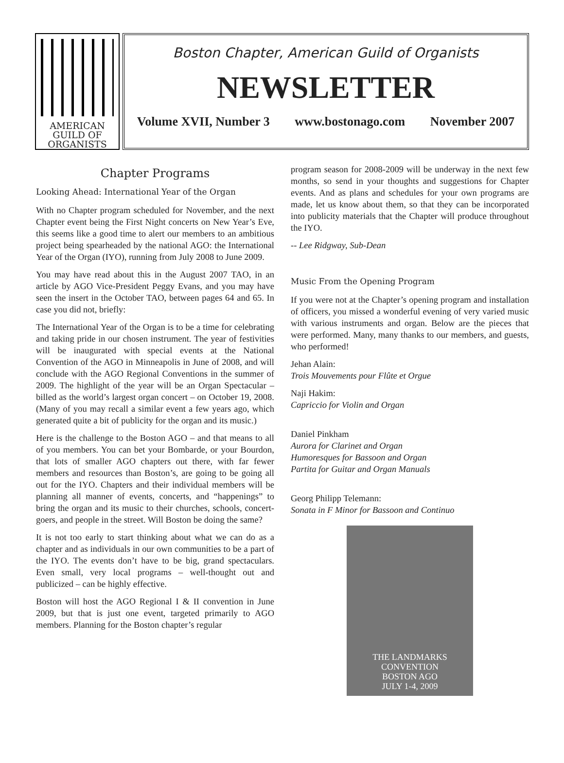AMERICAN
GUILD OF
ORGANISTS
Boston Chapter, American Guild of Organists
NEWSLETTER
Volume XVII, Number 3 www.bostonago.com November 2007
Chapter Programs
Looking Ahead: International Year of the Organ
With no Chapter program scheduled for November, and the next Chapter event being the First Night concerts on New Year’s Eve, this seems like a good time to alert our members to an ambitious project being spearheaded by the national AGO: the International Year of the Organ (IYO), running from July 2008 to June 2009.
You may have read about this in the August 2007 TAO, in an article by AGO Vice-President Peggy Evans, and you may have seen the insert in the October TAO, between pages 64 and 65. In case you did not, briefly:
The International Year of the Organ is to be a time for celebrating and taking pride in our chosen instrument. The year of festivities will be inaugurated with special events at the National Convention of the AGO in Minneapolis in June of 2008, and will conclude with the AGO Regional Conventions in the summer of 2009. The highlight of the year will be an Organ Spectacular – billed as the world’s largest organ concert – on October 19, 2008. (Many of you may recall a similar event a few years ago, which generated quite a bit of publicity for the organ and its music.)
Here is the challenge to the Boston AGO – and that means to all of you members. You can bet your Bombarde, or your Bourdon, that lots of smaller AGO chapters out there, with far fewer members and resources than Boston’s, are going to be going all out for the IYO. Chapters and their individual members will be planning all manner of events, concerts, and “happenings” to bring the organ and its music to their churches, schools, concert-goers, and people in the street. Will Boston be doing the same?
It is not too early to start thinking about what we can do as a chapter and as individuals in our own communities to be a part of the IYO. The events don’t have to be big, grand spectaculars. Even small, very local programs – well-thought out and publicized – can be highly effective.
Boston will host the AGO Regional I & II convention in June 2009, but that is just one event, targeted primarily to AGO members. Planning for the Boston chapter’s regular
program season for 2008-2009 will be underway in the next few months, so send in your thoughts and suggestions for Chapter events. And as plans and schedules for your own programs are made, let us know about them, so that they can be incorporated into publicity materials that the Chapter will produce throughout the IYO.
-- Lee Ridgway, Sub-Dean
Music From the Opening Program
If you were not at the Chapter’s opening program and installation of officers, you missed a wonderful evening of very varied music with various instruments and organ. Below are the pieces that were performed. Many, many thanks to our members, and guests, who performed!
Jehan Alain:
Trois Mouvements pour Flûte et Orgue
Naji Hakim:
Capriccio for Violin and Organ
Daniel Pinkham
Aurora for Clarinet and Organ
Humoresques for Bassoon and Organ
Partita for Guitar and Organ Manuals
Georg Philipp Telemann:
Sonata in F Minor for Bassoon and Continuo
THE LANDMARKS CONVENTION
BOSTON AGO
JULY 1-4, 2009